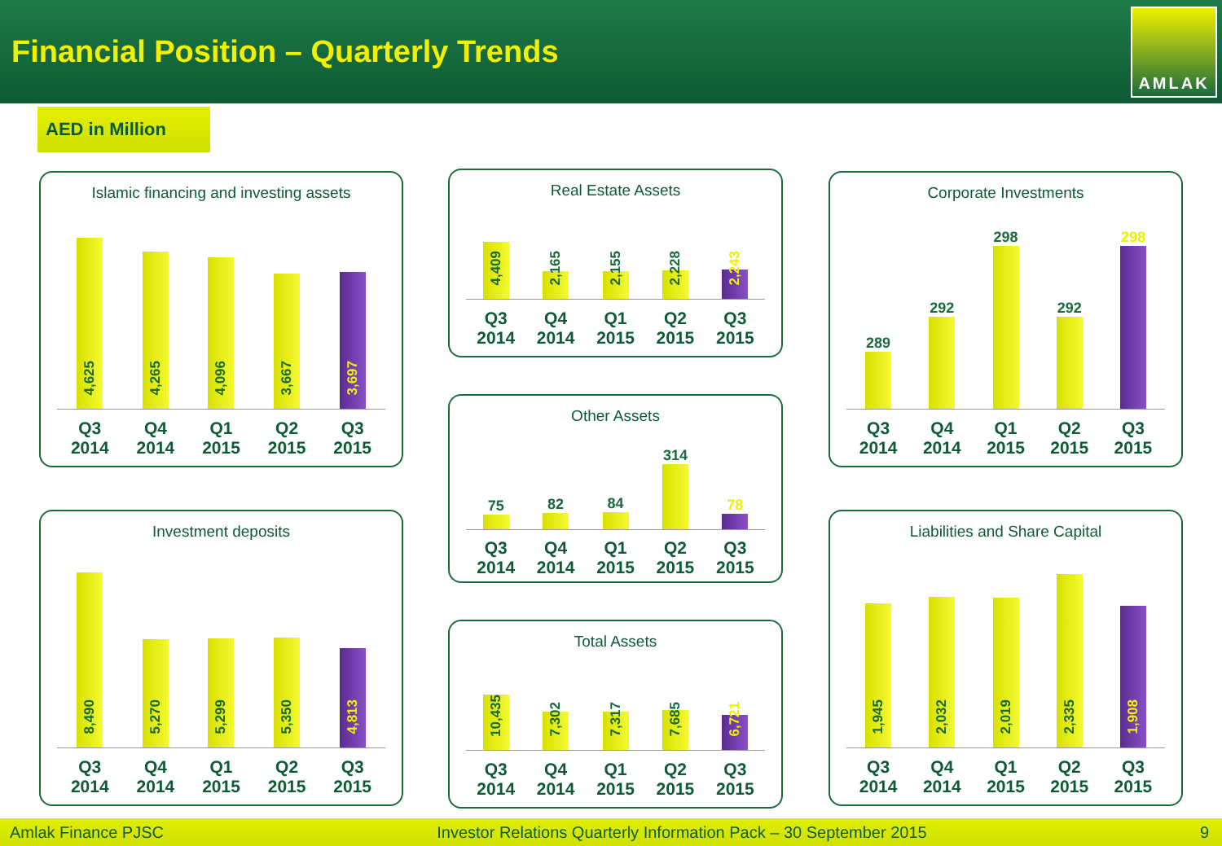Financial Position – Quarterly Trends
AMLAK
AED in Million
Islamic financing and investing assets
4,625
4,265
4,096
3,667
3,697
Q3
2014
Q4
2014
Q1
2015
Q2
2015
Q3
2015
Real Estate Assets
4,409
2,165
2,155
2,228
2,243
Q3
2014
Q4
2014
Q1
2015
Q2
2015
Q3
2015
Corporate Investments
289
292
298
292
298
Q3
2014
Q4
2014
Q1
2015
Q2
2015
Q3
2015
Other Assets
75
82
84
314
78
Q3
2014
Q4
2014
Q1
2015
Q2
2015
Q3
2015
Investment deposits
8,490
5,270
5,299
5,350
4,813
Q3
2014
Q4
2014
Q1
2015
Q2
2015
Q3
2015
Total Assets
10,435
7,302
7,317
7,685
6,721
Q3
2014
Q4
2014
Q1
2015
Q2
2015
Q3
2015
Liabilities and Share Capital
1,945
2,032
2,019
2,335
1,908
Q3
2014
Q4
2014
Q1
2015
Q2
2015
Q3
2015
Amlak Finance PJSC Investor Relations Quarterly Information Pack – 30 September 2015 9